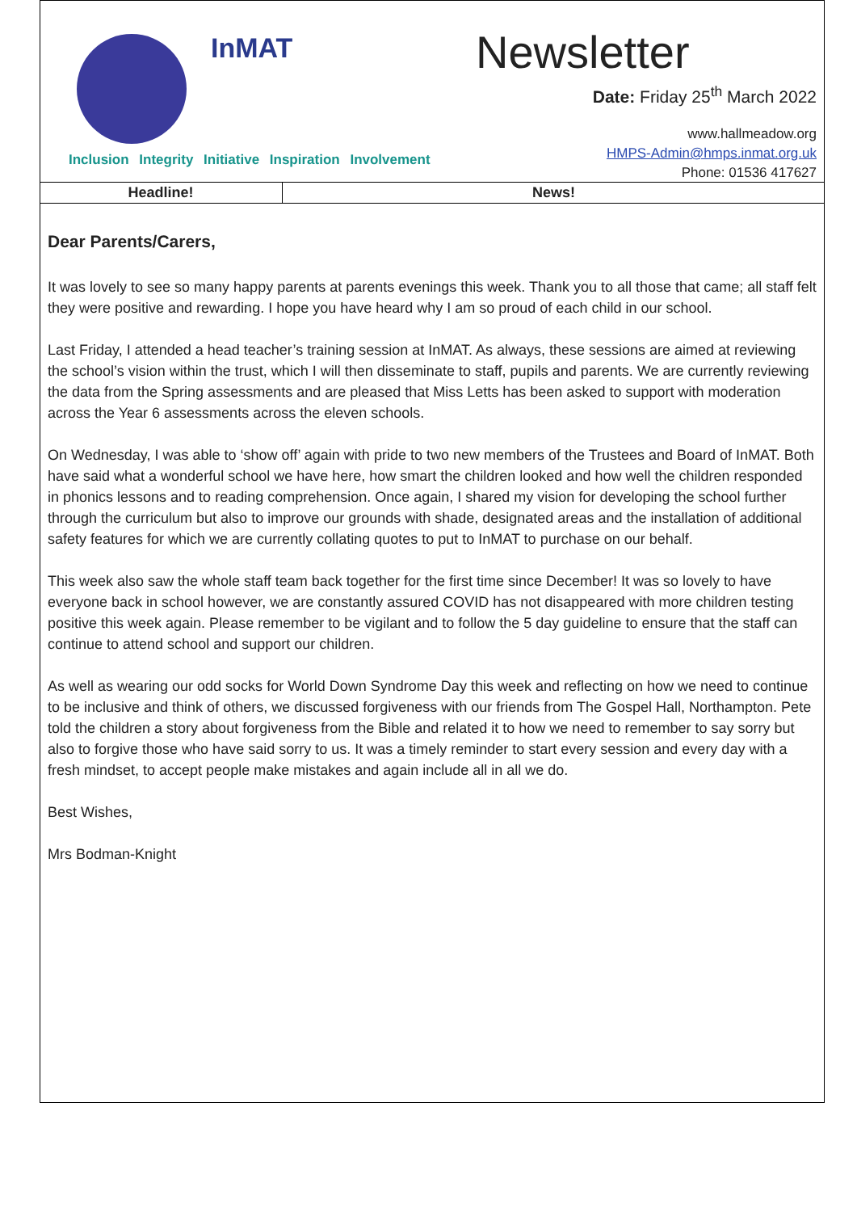InMAT
Inclusion Integrity Initiative Inspiration Involvement
Newsletter
Date: Friday 25<sup>th</sup> March 2022
www.hallmeadow.org
HMPS-Admin@hmps.inmat.org.uk
Phone: 01536 417627
| Headline! | News! |
Dear Parents/Carers,
It was lovely to see so many happy parents at parents evenings this week. Thank you to all those that came; all staff felt they were positive and rewarding. I hope you have heard why I am so proud of each child in our school.
Last Friday, I attended a head teacher’s training session at InMAT. As always, these sessions are aimed at reviewing the school’s vision within the trust, which I will then disseminate to staff, pupils and parents. We are currently reviewing the data from the Spring assessments and are pleased that Miss Letts has been asked to support with moderation across the Year 6 assessments across the eleven schools.
On Wednesday, I was able to ‘show off’ again with pride to two new members of the Trustees and Board of InMAT. Both have said what a wonderful school we have here, how smart the children looked and how well the children responded in phonics lessons and to reading comprehension. Once again, I shared my vision for developing the school further through the curriculum but also to improve our grounds with shade, designated areas and the installation of additional safety features for which we are currently collating quotes to put to InMAT to purchase on our behalf.
This week also saw the whole staff team back together for the first time since December! It was so lovely to have everyone back in school however, we are constantly assured COVID has not disappeared with more children testing positive this week again. Please remember to be vigilant and to follow the 5 day guideline to ensure that the staff can continue to attend school and support our children.
As well as wearing our odd socks for World Down Syndrome Day this week and reflecting on how we need to continue to be inclusive and think of others, we discussed forgiveness with our friends from The Gospel Hall, Northampton. Pete told the children a story about forgiveness from the Bible and related it to how we need to remember to say sorry but also to forgive those who have said sorry to us. It was a timely reminder to start every session and every day with a fresh mindset, to accept people make mistakes and again include all in all we do.
Best Wishes,
Mrs Bodman-Knight